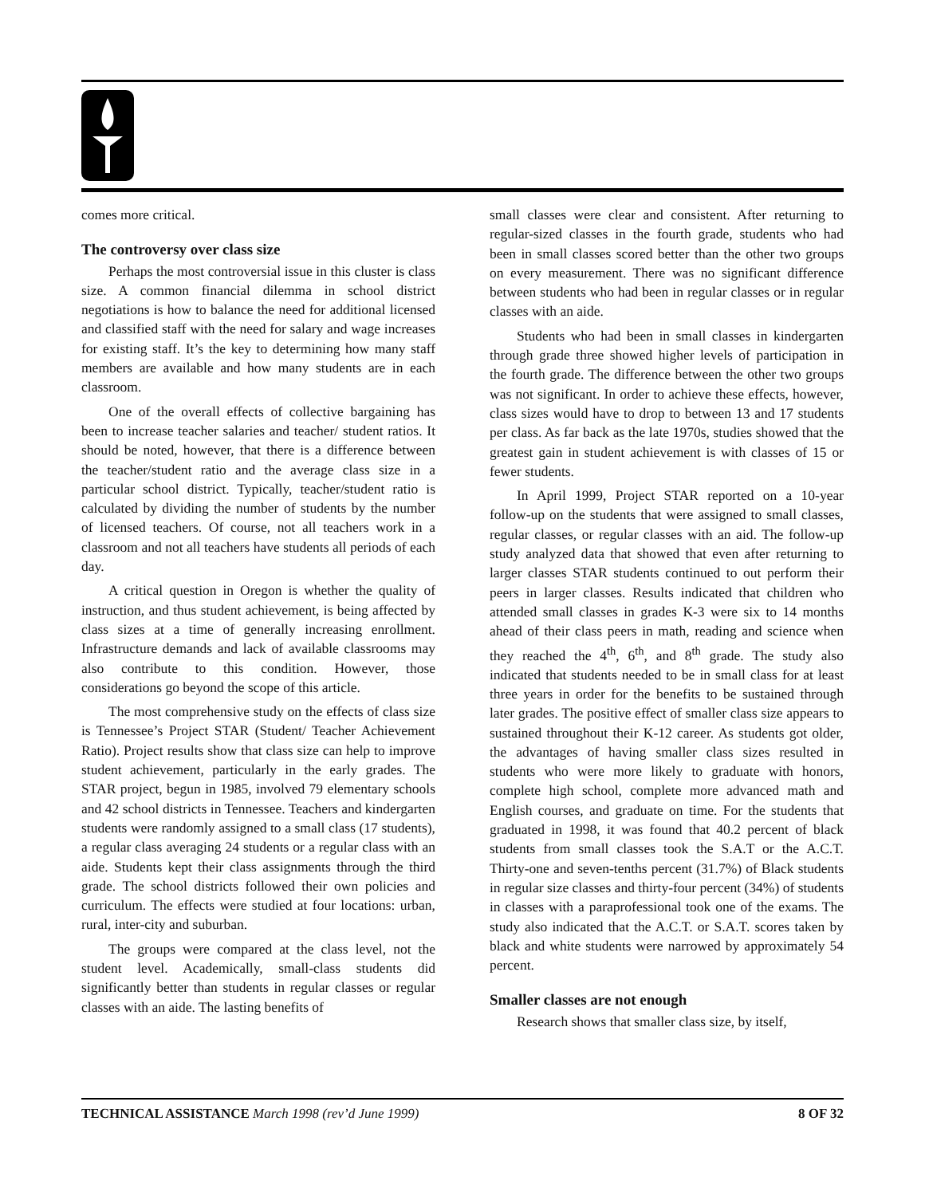comes more critical.
The controversy over class size
Perhaps the most controversial issue in this cluster is class size. A common financial dilemma in school district negotiations is how to balance the need for additional licensed and classified staff with the need for salary and wage increases for existing staff. It’s the key to determining how many staff members are available and how many students are in each classroom.
One of the overall effects of collective bargaining has been to increase teacher salaries and teacher/ student ratios. It should be noted, however, that there is a difference between the teacher/student ratio and the average class size in a particular school district. Typically, teacher/student ratio is calculated by dividing the number of students by the number of licensed teachers. Of course, not all teachers work in a classroom and not all teachers have students all periods of each day.
A critical question in Oregon is whether the quality of instruction, and thus student achievement, is being affected by class sizes at a time of generally increasing enrollment. Infrastructure demands and lack of available classrooms may also contribute to this condition. However, those considerations go beyond the scope of this article.
The most comprehensive study on the effects of class size is Tennessee’s Project STAR (Student/ Teacher Achievement Ratio). Project results show that class size can help to improve student achievement, particularly in the early grades. The STAR project, begun in 1985, involved 79 elementary schools and 42 school districts in Tennessee. Teachers and kindergarten students were randomly assigned to a small class (17 students), a regular class averaging 24 students or a regular class with an aide. Students kept their class assignments through the third grade. The school districts followed their own policies and curriculum. The effects were studied at four locations: urban, rural, inter-city and suburban.
The groups were compared at the class level, not the student level. Academically, small-class students did significantly better than students in regular classes or regular classes with an aide. The lasting benefits of
small classes were clear and consistent. After returning to regular-sized classes in the fourth grade, students who had been in small classes scored better than the other two groups on every measurement. There was no significant difference between students who had been in regular classes or in regular classes with an aide.
Students who had been in small classes in kindergarten through grade three showed higher levels of participation in the fourth grade. The difference between the other two groups was not significant. In order to achieve these effects, however, class sizes would have to drop to between 13 and 17 students per class. As far back as the late 1970s, studies showed that the greatest gain in student achievement is with classes of 15 or fewer students.
In April 1999, Project STAR reported on a 10-year follow-up on the students that were assigned to small classes, regular classes, or regular classes with an aid. The follow-up study analyzed data that showed that even after returning to larger classes STAR students continued to out perform their peers in larger classes. Results indicated that children who attended small classes in grades K-3 were six to 14 months ahead of their class peers in math, reading and science when they reached the 4<sup>th</sup>, 6<sup>th</sup>, and 8<sup>th</sup> grade. The study also indicated that students needed to be in small class for at least three years in order for the benefits to be sustained through later grades. The positive effect of smaller class size appears to sustained throughout their K-12 career. As students got older, the advantages of having smaller class sizes resulted in students who were more likely to graduate with honors, complete high school, complete more advanced math and English courses, and graduate on time. For the students that graduated in 1998, it was found that 40.2 percent of black students from small classes took the S.A.T or the A.C.T. Thirty-one and seven-tenths percent (31.7%) of Black students in regular size classes and thirty-four percent (34%) of students in classes with a paraprofessional took one of the exams. The study also indicated that the A.C.T. or S.A.T. scores taken by black and white students were narrowed by approximately 54 percent.
Smaller classes are not enough
Research shows that smaller class size, by itself,
TECHNICAL ASSISTANCE March 1998 (rev’d June 1999) 8 OF 32